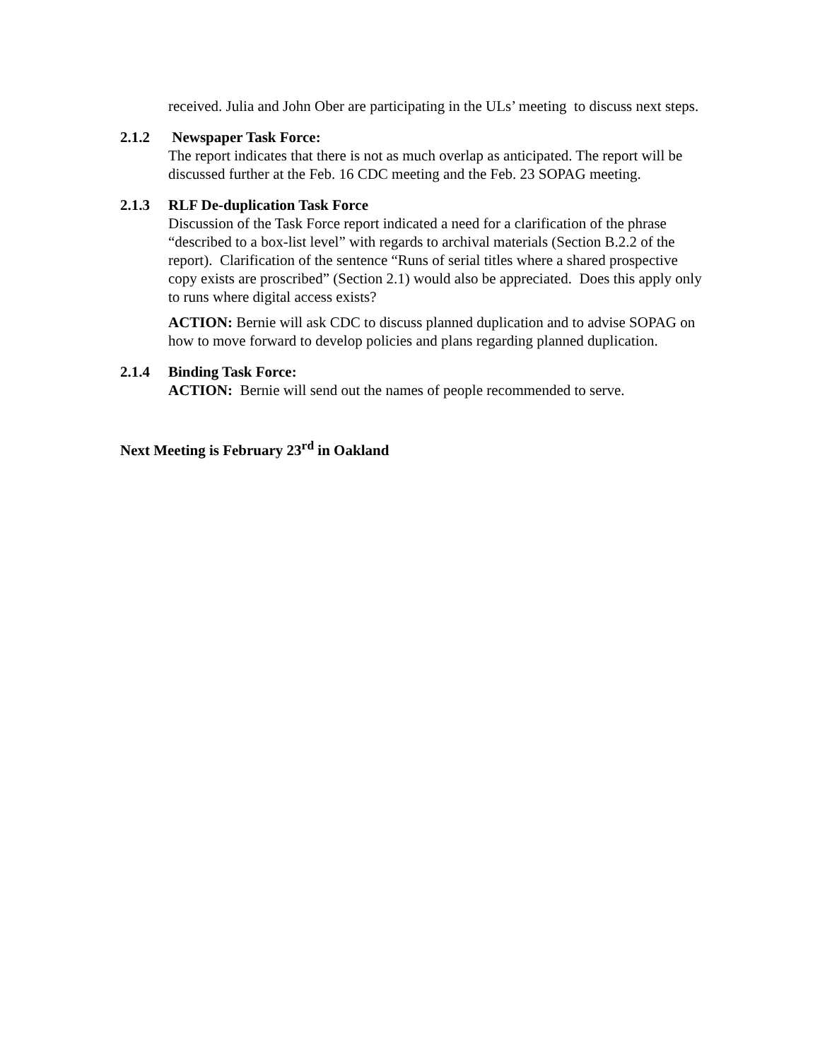received. Julia and John Ober are participating in the ULs’ meeting to discuss next steps.
2.1.2 Newspaper Task Force:
The report indicates that there is not as much overlap as anticipated. The report will be discussed further at the Feb. 16 CDC meeting and the Feb. 23 SOPAG meeting.
2.1.3 RLF De-duplication Task Force
Discussion of the Task Force report indicated a need for a clarification of the phrase “described to a box-list level” with regards to archival materials (Section B.2.2 of the report). Clarification of the sentence “Runs of serial titles where a shared prospective copy exists are proscribed” (Section 2.1) would also be appreciated. Does this apply only to runs where digital access exists?
ACTION: Bernie will ask CDC to discuss planned duplication and to advise SOPAG on how to move forward to develop policies and plans regarding planned duplication.
2.1.4 Binding Task Force:
ACTION: Bernie will send out the names of people recommended to serve.
Next Meeting is February 23<sup>rd</sup> in Oakland